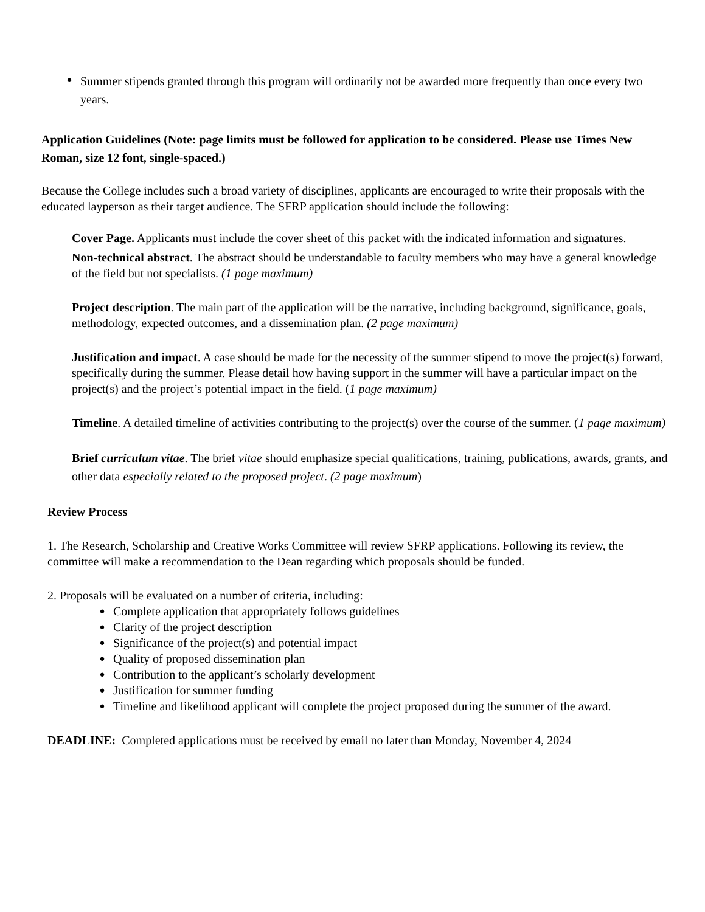● Summer stipends granted through this program will ordinarily not be awarded more frequently than once every two years.
Application Guidelines (Note: page limits must be followed for application to be considered. Please use Times New Roman, size 12 font, single-spaced.)
Because the College includes such a broad variety of disciplines, applicants are encouraged to write their proposals with the educated layperson as their target audience. The SFRP application should include the following:
Cover Page. Applicants must include the cover sheet of this packet with the indicated information and signatures.
Non-technical abstract. The abstract should be understandable to faculty members who may have a general knowledge of the field but not specialists. (1 page maximum)
Project description. The main part of the application will be the narrative, including background, significance, goals, methodology, expected outcomes, and a dissemination plan. (2 page maximum)
Justification and impact. A case should be made for the necessity of the summer stipend to move the project(s) forward, specifically during the summer. Please detail how having support in the summer will have a particular impact on the project(s) and the project’s potential impact in the field. (1 page maximum)
Timeline. A detailed timeline of activities contributing to the project(s) over the course of the summer. (1 page maximum)
Brief curriculum vitae. The brief vitae should emphasize special qualifications, training, publications, awards, grants, and other data especially related to the proposed project. (2 page maximum)
Review Process
1. The Research, Scholarship and Creative Works Committee will review SFRP applications. Following its review, the committee will make a recommendation to the Dean regarding which proposals should be funded.
2. Proposals will be evaluated on a number of criteria, including:
● Complete application that appropriately follows guidelines
● Clarity of the project description
● Significance of the project(s) and potential impact
● Quality of proposed dissemination plan
● Contribution to the applicant’s scholarly development
● Justification for summer funding
● Timeline and likelihood applicant will complete the project proposed during the summer of the award.
DEADLINE: Completed applications must be received by email no later than Monday, November 4, 2024